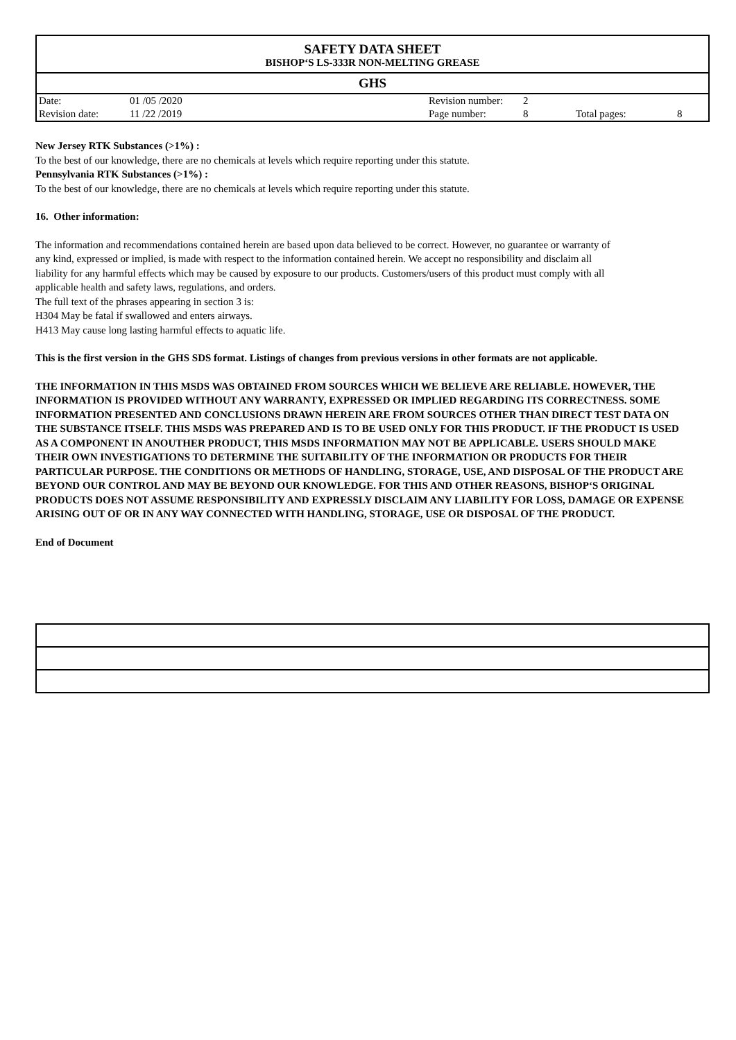SAFETY DATA SHEET
BISHOP‘S LS-333R NON-MELTING GREASE
GHS
| Date: | 01 /05 /2020 | Revision number: | 2 | | |
| Revision date: | 11 /22 /2019 | Page number: | 8 | Total pages: | 8 |
New Jersey RTK Substances (>1%) :
To the best of our knowledge, there are no chemicals at levels which require reporting under this statute.
Pennsylvania RTK Substances (>1%) :
To the best of our knowledge, there are no chemicals at levels which require reporting under this statute.
16. Other information:
The information and recommendations contained herein are based upon data believed to be correct. However, no guarantee or warranty of any kind, expressed or implied, is made with respect to the information contained herein. We accept no responsibility and disclaim all liability for any harmful effects which may be caused by exposure to our products. Customers/users of this product must comply with all applicable health and safety laws, regulations, and orders.
The full text of the phrases appearing in section 3 is:
H304 May be fatal if swallowed and enters airways.
H413 May cause long lasting harmful effects to aquatic life.
This is the first version in the GHS SDS format. Listings of changes from previous versions in other formats are not applicable.
THE INFORMATION IN THIS MSDS WAS OBTAINED FROM SOURCES WHICH WE BELIEVE ARE RELIABLE. HOWEVER, THE INFORMATION IS PROVIDED WITHOUT ANY WARRANTY, EXPRESSED OR IMPLIED REGARDING ITS CORRECTNESS. SOME INFORMATION PRESENTED AND CONCLUSIONS DRAWN HEREIN ARE FROM SOURCES OTHER THAN DIRECT TEST DATA ON THE SUBSTANCE ITSELF. THIS MSDS WAS PREPARED AND IS TO BE USED ONLY FOR THIS PRODUCT. IF THE PRODUCT IS USED AS A COMPONENT IN ANOUTHER PRODUCT, THIS MSDS INFORMATION MAY NOT BE APPLICABLE. USERS SHOULD MAKE THEIR OWN INVESTIGATIONS TO DETERMINE THE SUITABILITY OF THE INFORMATION OR PRODUCTS FOR THEIR PARTICULAR PURPOSE. THE CONDITIONS OR METHODS OF HANDLING, STORAGE, USE, AND DISPOSAL OF THE PRODUCT ARE BEYOND OUR CONTROL AND MAY BE BEYOND OUR KNOWLEDGE. FOR THIS AND OTHER REASONS, BISHOP‘S ORIGINAL PRODUCTS DOES NOT ASSUME RESPONSIBILITY AND EXPRESSLY DISCLAIM ANY LIABILITY FOR LOSS, DAMAGE OR EXPENSE ARISING OUT OF OR IN ANY WAY CONNECTED WITH HANDLING, STORAGE, USE OR DISPOSAL OF THE PRODUCT.
End of Document